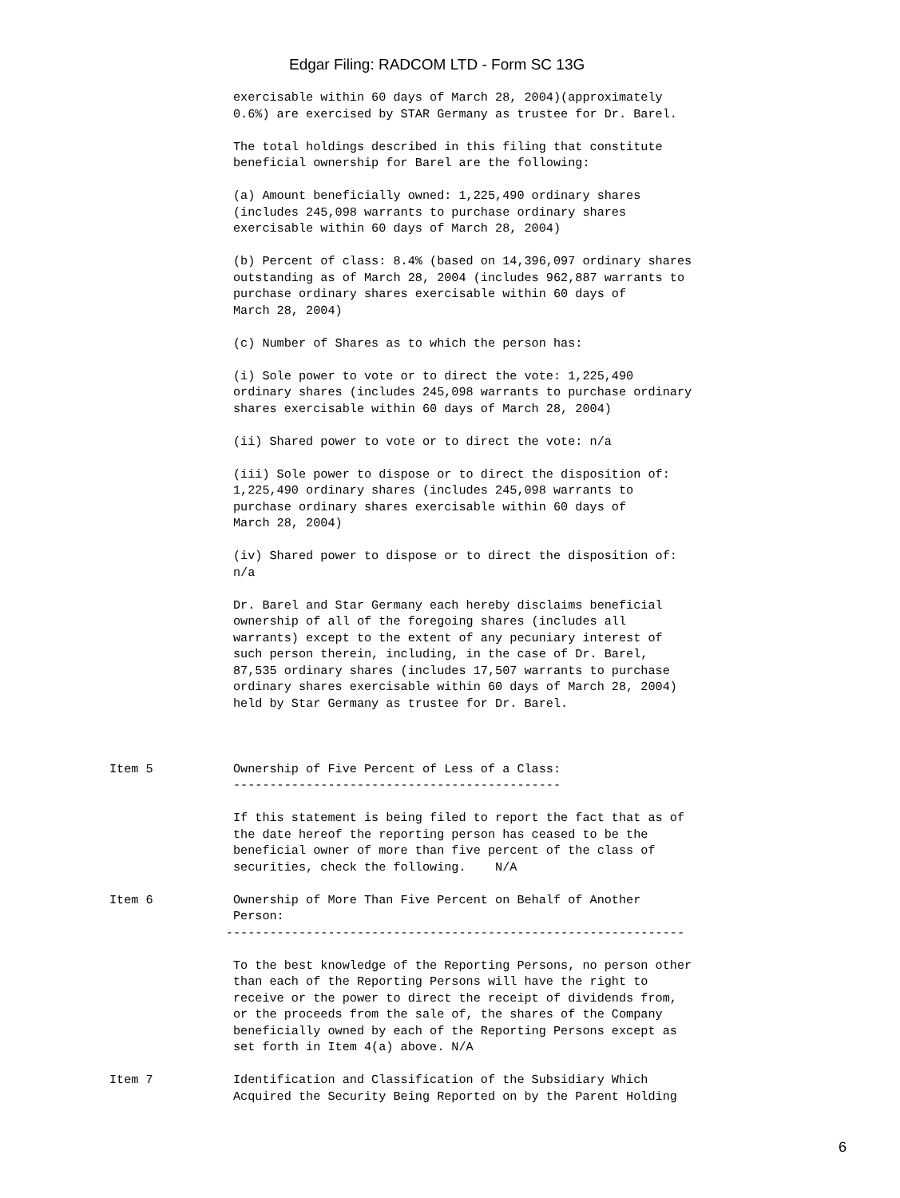Edgar Filing: RADCOM LTD - Form SC 13G
                 exercisable within 60 days of March 28, 2004)(approximately
                 0.6%) are exercised by STAR Germany as trustee for Dr. Barel.

                 The total holdings described in this filing that constitute
                 beneficial ownership for Barel are the following:

                 (a) Amount beneficially owned: 1,225,490 ordinary shares
                 (includes 245,098 warrants to purchase ordinary shares
                 exercisable within 60 days of March 28, 2004)

                 (b) Percent of class: 8.4% (based on 14,396,097 ordinary shares
                 outstanding as of March 28, 2004 (includes 962,887 warrants to
                 purchase ordinary shares exercisable within 60 days of
                 March 28, 2004)

                 (c) Number of Shares as to which the person has:

                 (i) Sole power to vote or to direct the vote: 1,225,490
                 ordinary shares (includes 245,098 warrants to purchase ordinary
                 shares exercisable within 60 days of March 28, 2004)

                 (ii) Shared power to vote or to direct the vote: n/a

                 (iii) Sole power to dispose or to direct the disposition of:
                 1,225,490 ordinary shares (includes 245,098 warrants to
                 purchase ordinary shares exercisable within 60 days of
                 March 28, 2004)

                 (iv) Shared power to dispose or to direct the disposition of:
                 n/a

                 Dr. Barel and Star Germany each hereby disclaims beneficial
                 ownership of all of the foregoing shares (includes all
                 warrants) except to the extent of any pecuniary interest of
                 such person therein, including, in the case of Dr. Barel,
                 87,535 ordinary shares (includes 17,507 warrants to purchase
                 ordinary shares exercisable within 60 days of March 28, 2004)
                 held by Star Germany as trustee for Dr. Barel.



Item 5           Ownership of Five Percent of Less of a Class:
                 ---------------------------------------------

                 If this statement is being filed to report the fact that as of
                 the date hereof the reporting person has ceased to be the
                 beneficial owner of more than five percent of the class of
                 securities, check the following.    N/A

Item 6           Ownership of More Than Five Percent on Behalf of Another
                 Person:
                ---------------------------------------------------------------

                 To the best knowledge of the Reporting Persons, no person other
                 than each of the Reporting Persons will have the right to
                 receive or the power to direct the receipt of dividends from,
                 or the proceeds from the sale of, the shares of the Company
                 beneficially owned by each of the Reporting Persons except as
                 set forth in Item 4(a) above. N/A

Item 7           Identification and Classification of the Subsidiary Which
                 Acquired the Security Being Reported on by the Parent Holding
6